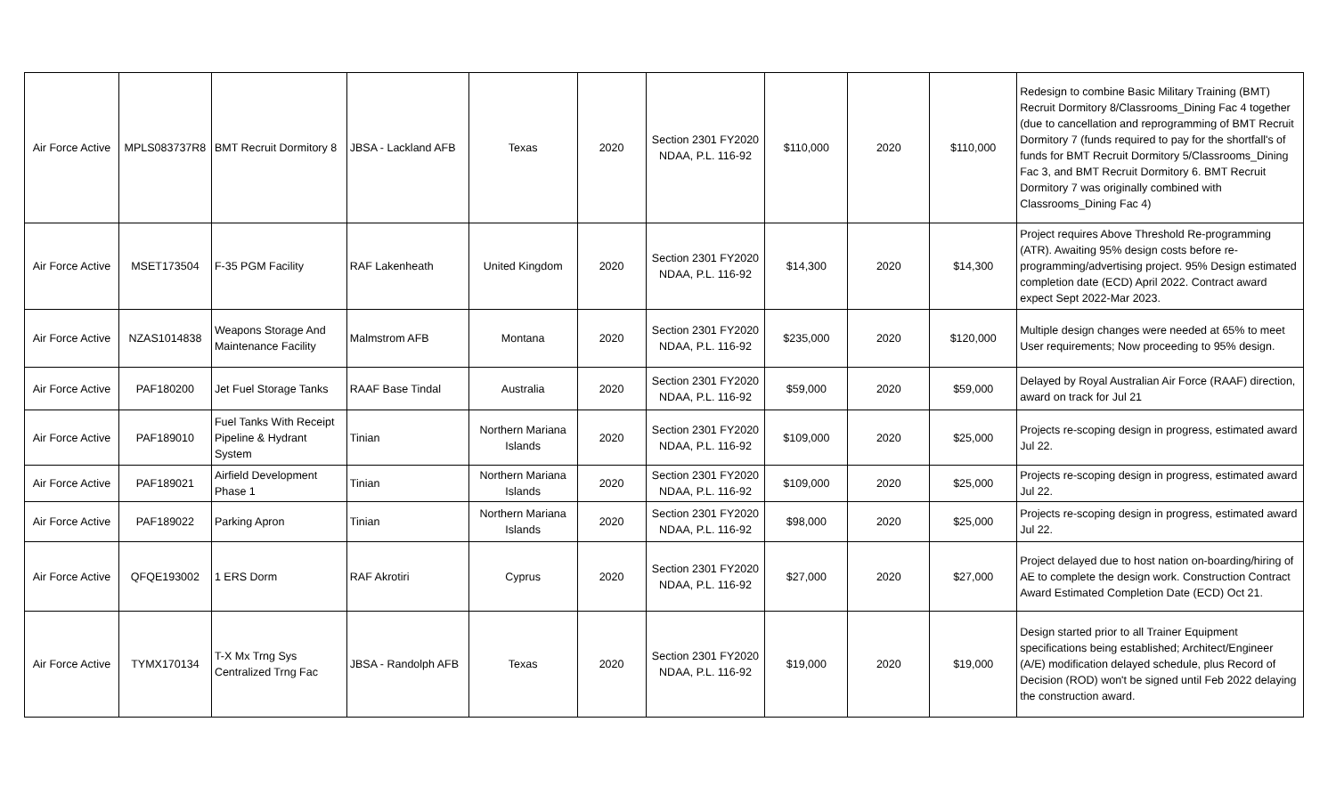| Air Force Active | MPLS083737R8 | BMT Recruit Dormitory 8 | JBSA - Lackland AFB | Texas | 2020 | Section 2301 FY2020 NDAA, P.L. 116-92 | $110,000 | 2020 | $110,000 | Redesign to combine Basic Military Training (BMT) Recruit Dormitory 8/Classrooms_Dining Fac 4 together (due to cancellation and reprogramming of BMT Recruit Dormitory 7 (funds required to pay for the shortfall's of funds for BMT Recruit Dormitory 5/Classrooms_Dining Fac 3, and BMT Recruit Dormitory 6. BMT Recruit Dormitory 7 was originally combined with Classrooms_Dining Fac 4) |
| Air Force Active | MSET173504 | F-35 PGM Facility | RAF Lakenheath | United Kingdom | 2020 | Section 2301 FY2020 NDAA, P.L. 116-92 | $14,300 | 2020 | $14,300 | Project requires Above Threshold Re-programming (ATR). Awaiting 95% design costs before re-programming/advertising project. 95% Design estimated completion date (ECD) April 2022. Contract award expect Sept 2022-Mar 2023. |
| Air Force Active | NZAS1014838 | Weapons Storage And Maintenance Facility | Malmstrom AFB | Montana | 2020 | Section 2301 FY2020 NDAA, P.L. 116-92 | $235,000 | 2020 | $120,000 | Multiple design changes were needed at 65% to meet User requirements; Now proceeding to 95% design. |
| Air Force Active | PAF180200 | Jet Fuel Storage Tanks | RAAF Base Tindal | Australia | 2020 | Section 2301 FY2020 NDAA, P.L. 116-92 | $59,000 | 2020 | $59,000 | Delayed by Royal Australian Air Force (RAAF) direction, award on track for Jul 21 |
| Air Force Active | PAF189010 | Fuel Tanks With Receipt Pipeline & Hydrant System | Tinian | Northern Mariana Islands | 2020 | Section 2301 FY2020 NDAA, P.L. 116-92 | $109,000 | 2020 | $25,000 | Projects re-scoping design in progress, estimated award Jul 22. |
| Air Force Active | PAF189021 | Airfield Development Phase 1 | Tinian | Northern Mariana Islands | 2020 | Section 2301 FY2020 NDAA, P.L. 116-92 | $109,000 | 2020 | $25,000 | Projects re-scoping design in progress, estimated award Jul 22. |
| Air Force Active | PAF189022 | Parking Apron | Tinian | Northern Mariana Islands | 2020 | Section 2301 FY2020 NDAA, P.L. 116-92 | $98,000 | 2020 | $25,000 | Projects re-scoping design in progress, estimated award Jul 22. |
| Air Force Active | QFQE193002 | 1 ERS Dorm | RAF Akrotiri | Cyprus | 2020 | Section 2301 FY2020 NDAA, P.L. 116-92 | $27,000 | 2020 | $27,000 | Project delayed due to host nation on-boarding/hiring of AE to complete the design work. Construction Contract Award Estimated Completion Date (ECD) Oct 21. |
| Air Force Active | TYMX170134 | T-X Mx Trng Sys Centralized Trng Fac | JBSA - Randolph AFB | Texas | 2020 | Section 2301 FY2020 NDAA, P.L. 116-92 | $19,000 | 2020 | $19,000 | Design started prior to all Trainer Equipment specifications being established; Architect/Engineer (A/E) modification delayed schedule, plus Record of Decision (ROD) won't be signed until Feb 2022 delaying the construction award. |